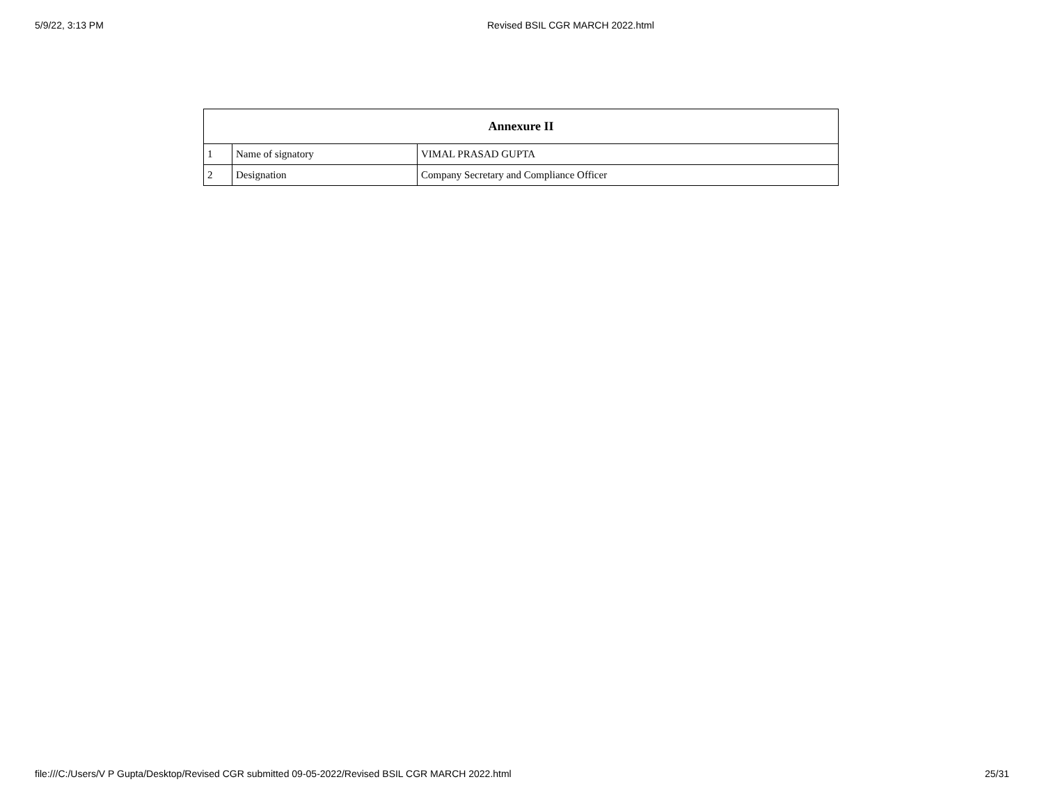5/9/22, 3:13 PM Revised BSIL CGR MARCH 2022.html
| Annexure II | | |
| --- | --- | --- |
| 1 | Name of signatory | VIMAL PRASAD GUPTA |
| 2 | Designation | Company Secretary and Compliance Officer |
file:///C:/Users/V P Gupta/Desktop/Revised CGR submitted 09-05-2022/Revised BSIL CGR MARCH 2022.html
25/31